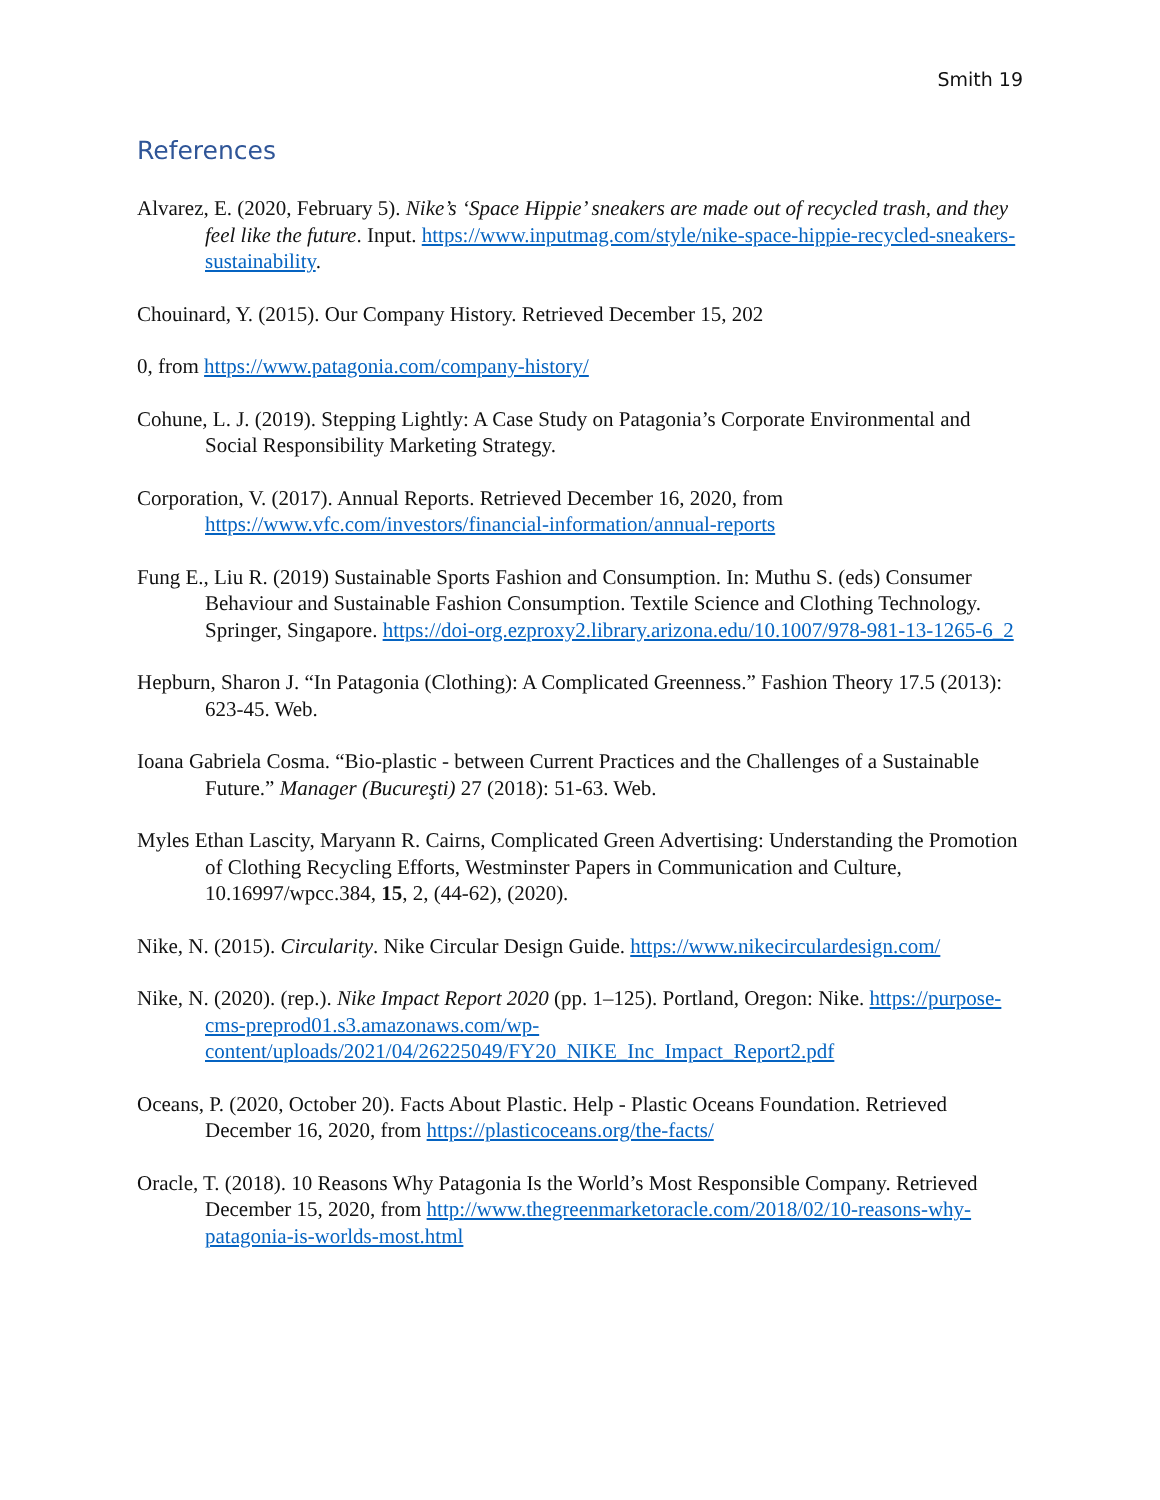Smith 19
References
Alvarez, E. (2020, February 5). Nike’s ‘Space Hippie’ sneakers are made out of recycled trash, and they feel like the future. Input. https://www.inputmag.com/style/nike-space-hippie-recycled-sneakers-sustainability.
Chouinard, Y. (2015). Our Company History. Retrieved December 15, 202
0, from https://www.patagonia.com/company-history/
Cohune, L. J. (2019). Stepping Lightly: A Case Study on Patagonia’s Corporate Environmental and Social Responsibility Marketing Strategy.
Corporation, V. (2017). Annual Reports. Retrieved December 16, 2020, from https://www.vfc.com/investors/financial-information/annual-reports
Fung E., Liu R. (2019) Sustainable Sports Fashion and Consumption. In: Muthu S. (eds) Consumer Behaviour and Sustainable Fashion Consumption. Textile Science and Clothing Technology. Springer, Singapore. https://doi-org.ezproxy2.library.arizona.edu/10.1007/978-981-13-1265-6_2
Hepburn, Sharon J. “In Patagonia (Clothing): A Complicated Greenness.” Fashion Theory 17.5 (2013): 623-45. Web.
Ioana Gabriela Cosma. “Bio-plastic - between Current Practices and the Challenges of a Sustainable Future.” Manager (Bucureşti) 27 (2018): 51-63. Web.
Myles Ethan Lascity, Maryann R. Cairns, Complicated Green Advertising: Understanding the Promotion of Clothing Recycling Efforts, Westminster Papers in Communication and Culture, 10.16997/wpcc.384, 15, 2, (44-62), (2020).
Nike, N. (2015). Circularity. Nike Circular Design Guide. https://www.nikecirculardesign.com/
Nike, N. (2020). (rep.). Nike Impact Report 2020 (pp. 1–125). Portland, Oregon: Nike. https://purpose-cms-preprod01.s3.amazonaws.com/wp-content/uploads/2021/04/26225049/FY20_NIKE_Inc_Impact_Report2.pdf
Oceans, P. (2020, October 20). Facts About Plastic. Help - Plastic Oceans Foundation. Retrieved December 16, 2020, from https://plasticoceans.org/the-facts/
Oracle, T. (2018). 10 Reasons Why Patagonia Is the World’s Most Responsible Company. Retrieved December 15, 2020, from http://www.thegreenmarketoracle.com/2018/02/10-reasons-why-patagonia-is-worlds-most.html